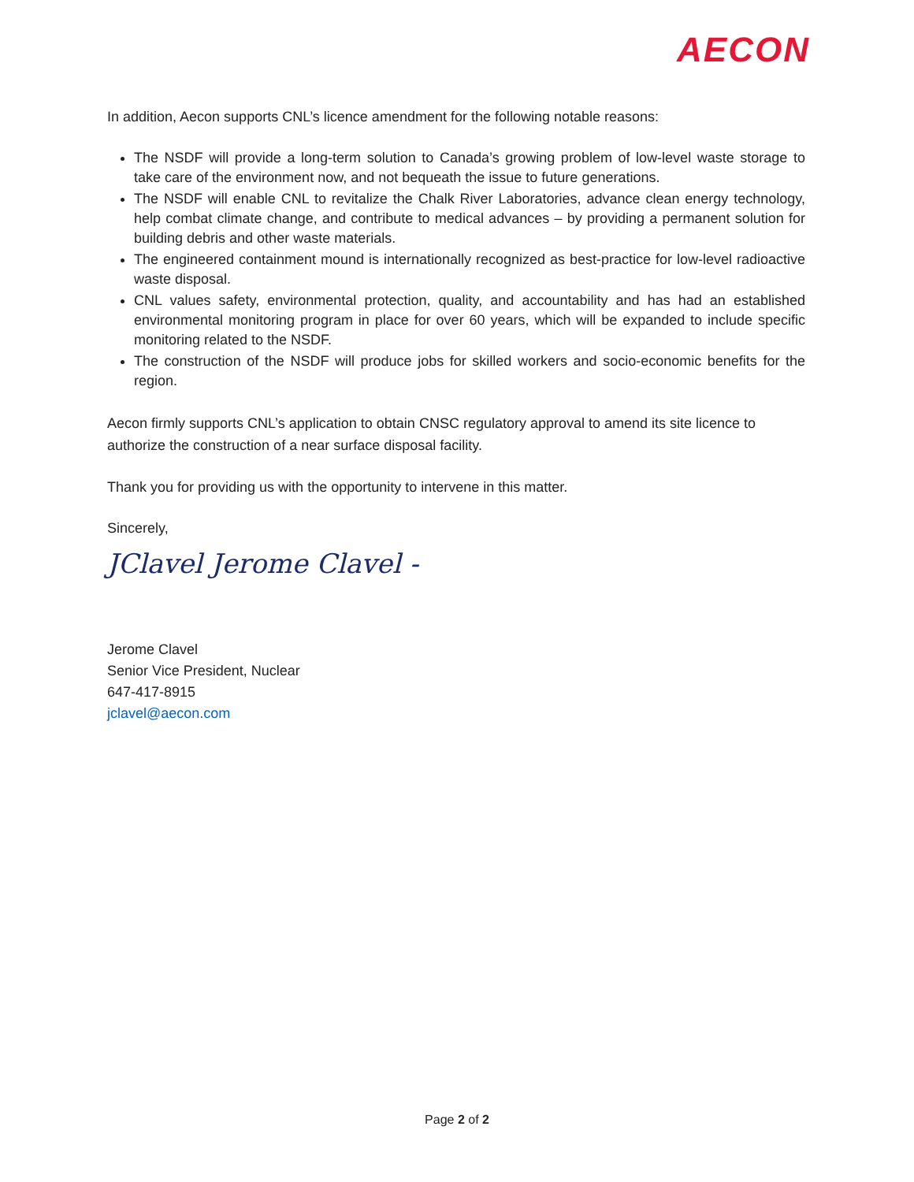AECON
In addition, Aecon supports CNL’s licence amendment for the following notable reasons:
The NSDF will provide a long-term solution to Canada’s growing problem of low-level waste storage to take care of the environment now, and not bequeath the issue to future generations.
The NSDF will enable CNL to revitalize the Chalk River Laboratories, advance clean energy technology, help combat climate change, and contribute to medical advances – by providing a permanent solution for building debris and other waste materials.
The engineered containment mound is internationally recognized as best-practice for low-level radioactive waste disposal.
CNL values safety, environmental protection, quality, and accountability and has had an established environmental monitoring program in place for over 60 years, which will be expanded to include specific monitoring related to the NSDF.
The construction of the NSDF will produce jobs for skilled workers and socio-economic benefits for the region.
Aecon firmly supports CNL’s application to obtain CNSC regulatory approval to amend its site licence to authorize the construction of a near surface disposal facility.
Thank you for providing us with the opportunity to intervene in this matter.
Sincerely,
JClavel Jerome Clavel -
Jerome Clavel
Senior Vice President, Nuclear
647-417-8915
jclavel@aecon.com
Page 2 of 2